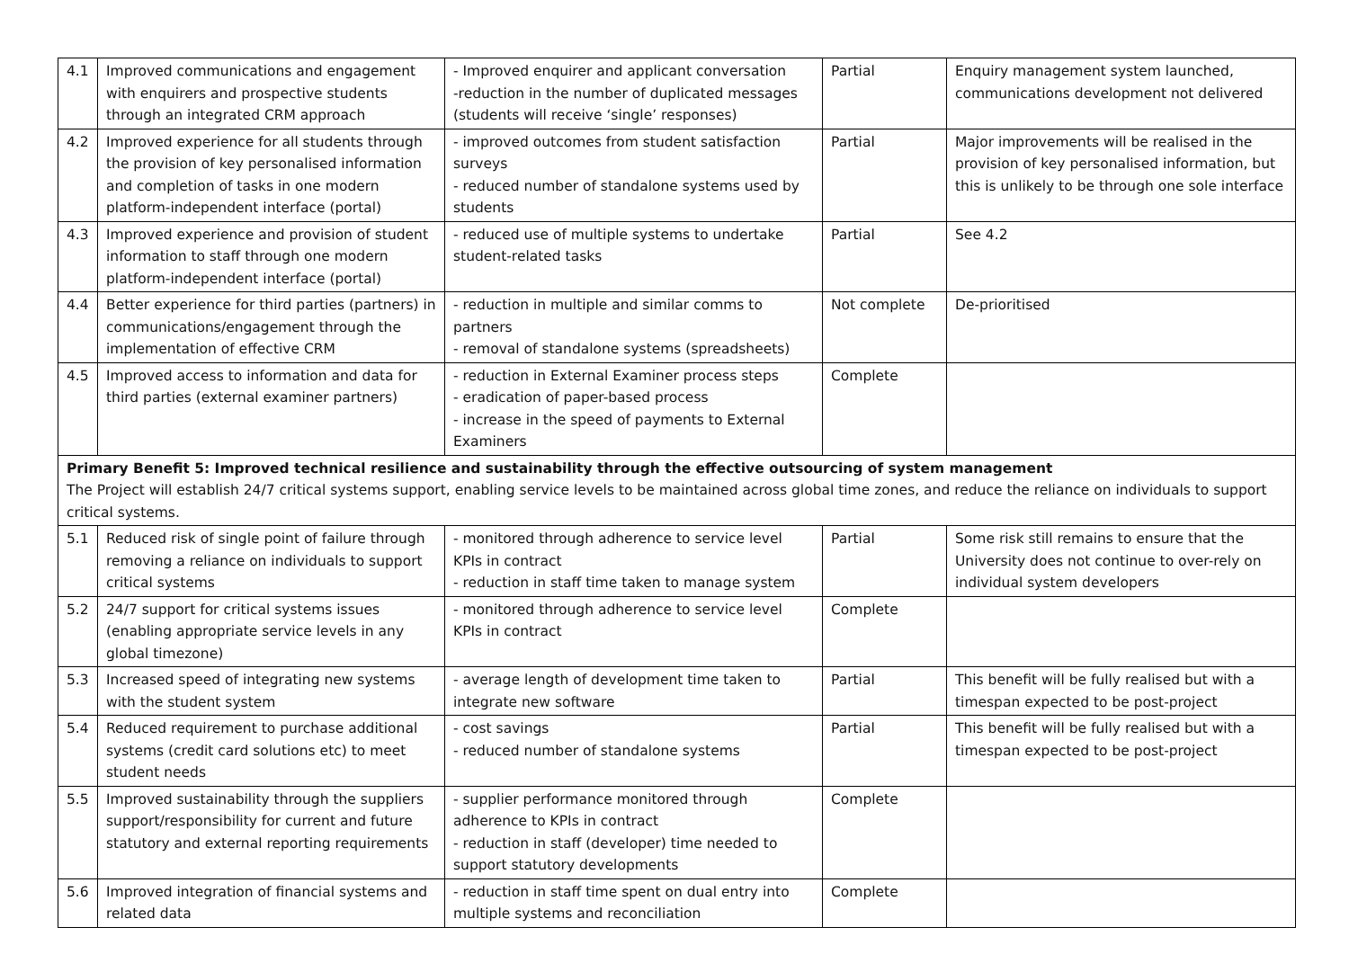| 4.1 | Improved communications and engagement with enquirers and prospective students through an integrated CRM approach | - Improved enquirer and applicant conversation -reduction in the number of duplicated messages (students will receive ‘single’ responses) | Partial | Enquiry management system launched, communications development not delivered |
| 4.2 | Improved experience for all students through the provision of key personalised information and completion of tasks in one modern platform-independent interface (portal) | - improved outcomes from student satisfaction surveys - reduced number of standalone systems used by students | Partial | Major improvements will be realised in the provision of key personalised information, but this is unlikely to be through one sole interface |
| 4.3 | Improved experience and provision of student information to staff through one modern platform-independent interface (portal) | - reduced use of multiple systems to undertake student-related tasks | Partial | See 4.2 |
| 4.4 | Better experience for third parties (partners) in communications/engagement through the implementation of effective CRM | - reduction in multiple and similar comms to partners - removal of standalone systems (spreadsheets) | Not complete | De-prioritised |
| 4.5 | Improved access to information and data for third parties (external examiner partners) | - reduction in External Examiner process steps - eradication of paper-based process - increase in the speed of payments to External Examiners | Complete | |
| Primary Benefit 5: Improved technical resilience and sustainability through the effective outsourcing of system management The Project will establish 24/7 critical systems support, enabling service levels to be maintained across global time zones, and reduce the reliance on individuals to support critical systems. | | | | |
| 5.1 | Reduced risk of single point of failure through removing a reliance on individuals to support critical systems | - monitored through adherence to service level KPIs in contract - reduction in staff time taken to manage system | Partial | Some risk still remains to ensure that the University does not continue to over-rely on individual system developers |
| 5.2 | 24/7 support for critical systems issues (enabling appropriate service levels in any global timezone) | - monitored through adherence to service level KPIs in contract | Complete | |
| 5.3 | Increased speed of integrating new systems with the student system | - average length of development time taken to integrate new software | Partial | This benefit will be fully realised but with a timespan expected to be post-project |
| 5.4 | Reduced requirement to purchase additional systems (credit card solutions etc) to meet student needs | - cost savings - reduced number of standalone systems | Partial | This benefit will be fully realised but with a timespan expected to be post-project |
| 5.5 | Improved sustainability through the suppliers support/responsibility for current and future statutory and external reporting requirements | - supplier performance monitored through adherence to KPIs in contract - reduction in staff (developer) time needed to support statutory developments | Complete | |
| 5.6 | Improved integration of financial systems and related data | - reduction in staff time spent on dual entry into multiple systems and reconciliation | Complete | |